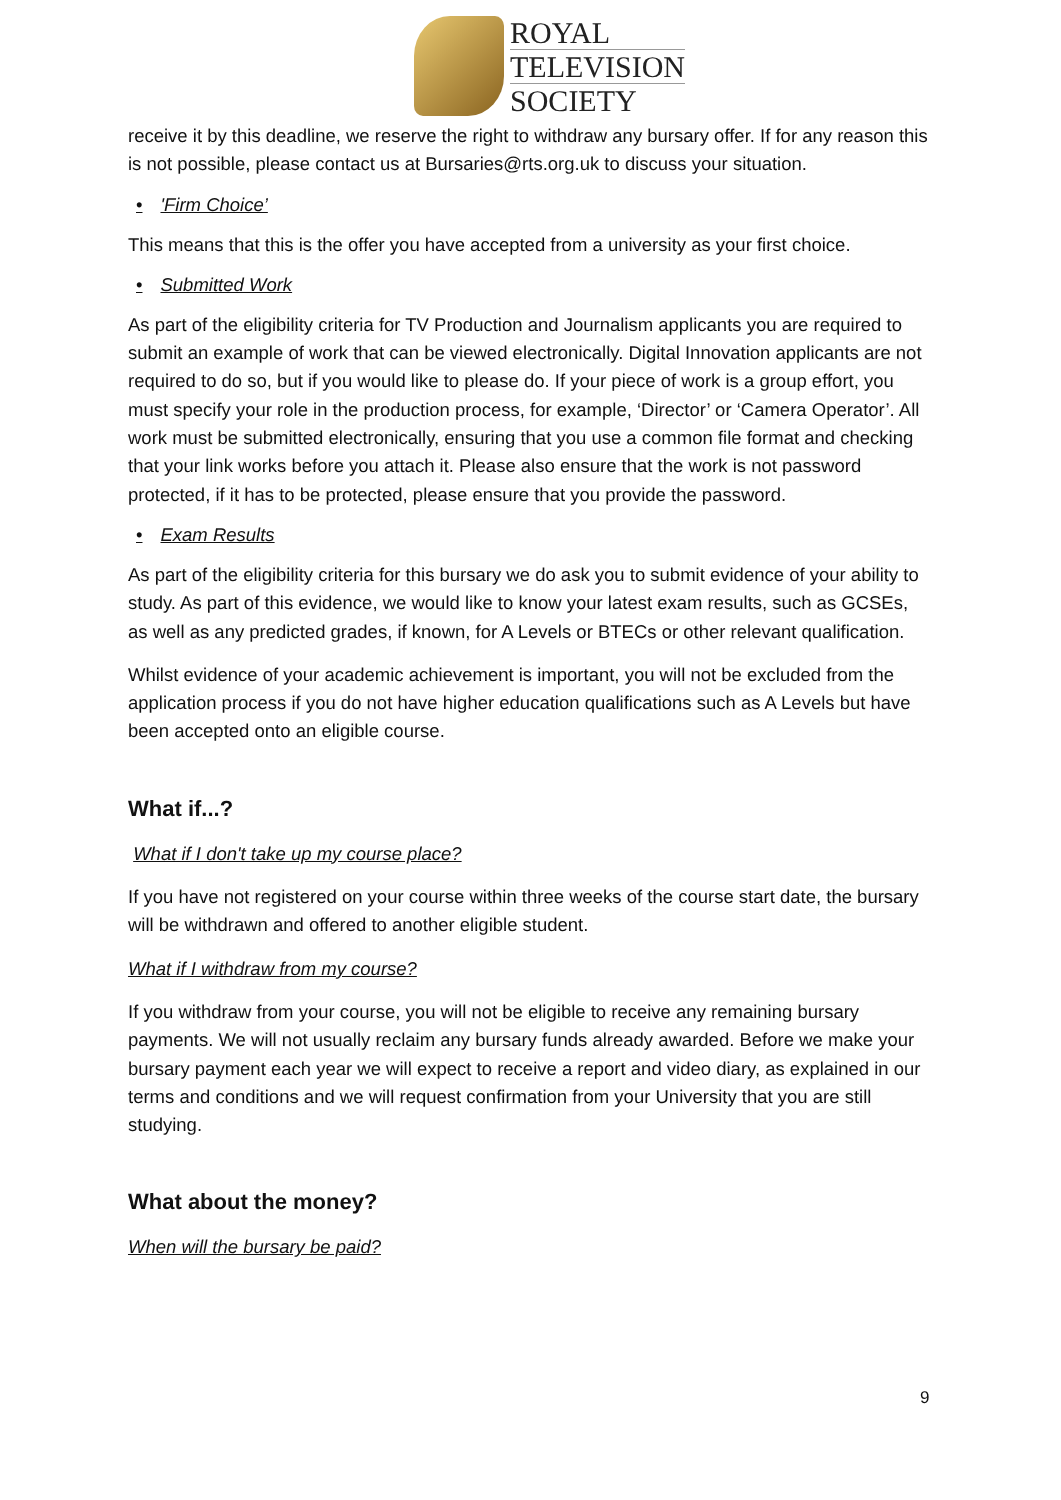ROYAL
TELEVISION
SOCIETY
receive it by this deadline, we reserve the right to withdraw any bursary offer. If for any reason this is not possible, please contact us at Bursaries@rts.org.uk to discuss your situation.
• 'Firm Choice’
This means that this is the offer you have accepted from a university as your first choice.
• Submitted Work
As part of the eligibility criteria for TV Production and Journalism applicants you are required to submit an example of work that can be viewed electronically. Digital Innovation applicants are not required to do so, but if you would like to please do. If your piece of work is a group effort, you must specify your role in the production process, for example, ‘Director’ or ‘Camera Operator’. All work must be submitted electronically, ensuring that you use a common file format and checking that your link works before you attach it. Please also ensure that the work is not password protected, if it has to be protected, please ensure that you provide the password.
• Exam Results
As part of the eligibility criteria for this bursary we do ask you to submit evidence of your ability to study. As part of this evidence, we would like to know your latest exam results, such as GCSEs, as well as any predicted grades, if known, for A Levels or BTECs or other relevant qualification.
Whilst evidence of your academic achievement is important, you will not be excluded from the application process if you do not have higher education qualifications such as A Levels but have been accepted onto an eligible course.
What if...?
What if I don't take up my course place?
If you have not registered on your course within three weeks of the course start date, the bursary will be withdrawn and offered to another eligible student.
What if I withdraw from my course?
If you withdraw from your course, you will not be eligible to receive any remaining bursary payments. We will not usually reclaim any bursary funds already awarded. Before we make your bursary payment each year we will expect to receive a report and video diary, as explained in our terms and conditions and we will request confirmation from your University that you are still studying.
What about the money?
When will the bursary be paid?
9